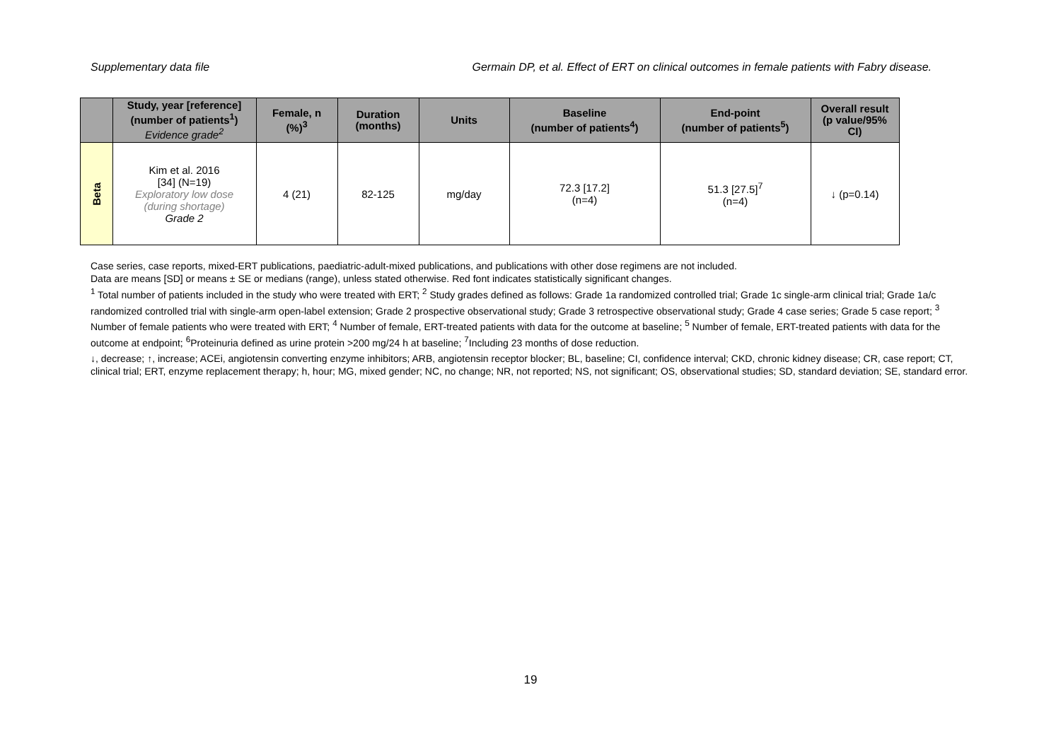Supplementary data file Germain DP, et al. Effect of ERT on clinical outcomes in female patients with Fabry disease.
| | Study, year [reference] (number of patients<sup>1</sup>) Evidence grade<sup>2</sup> | Female, n (%)<sup>3</sup> | Duration (months) | Units | Baseline (number of patients<sup>4</sup>) | End-point (number of patients<sup>5</sup>) | Overall result (p value/95% CI) |
| --- | --- | --- | --- | --- | --- | --- | --- |
| Beta | Kim et al. 2016 [34] (N=19) Exploratory low dose (during shortage) Grade 2 | 4 (21) | 82-125 | mg/day | 72.3 [17.2] (n=4) | 51.3 [27.5]<sup>7</sup> (n=4) | ↓ (p=0.14) |
Case series, case reports, mixed-ERT publications, paediatric-adult-mixed publications, and publications with other dose regimens are not included.
Data are means [SD] or means ± SE or medians (range), unless stated otherwise. Red font indicates statistically significant changes.
<sup>1</sup> Total number of patients included in the study who were treated with ERT; <sup>2</sup> Study grades defined as follows: Grade 1a randomized controlled trial; Grade 1c single-arm clinical trial; Grade 1a/c randomized controlled trial with single-arm open-label extension; Grade 2 prospective observational study; Grade 3 retrospective observational study; Grade 4 case series; Grade 5 case report; <sup>3</sup> Number of female patients who were treated with ERT; <sup>4</sup> Number of female, ERT-treated patients with data for the outcome at baseline; <sup>5</sup> Number of female, ERT-treated patients with data for the outcome at endpoint; <sup>6</sup>Proteinuria defined as urine protein >200 mg/24 h at baseline; <sup>7</sup>Including 23 months of dose reduction.
↓, decrease; ↑, increase; ACEi, angiotensin converting enzyme inhibitors; ARB, angiotensin receptor blocker; BL, baseline; CI, confidence interval; CKD, chronic kidney disease; CR, case report; CT, clinical trial; ERT, enzyme replacement therapy; h, hour; MG, mixed gender; NC, no change; NR, not reported; NS, not significant; OS, observational studies; SD, standard deviation; SE, standard error.
19